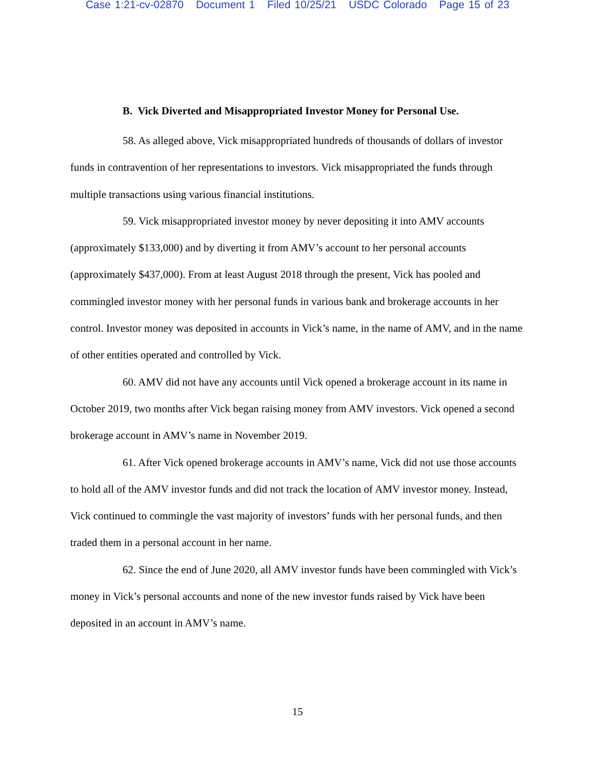Case 1:21-cv-02870 Document 1 Filed 10/25/21 USDC Colorado Page 15 of 23
B. Vick Diverted and Misappropriated Investor Money for Personal Use.
58. As alleged above, Vick misappropriated hundreds of thousands of dollars of investor funds in contravention of her representations to investors. Vick misappropriated the funds through multiple transactions using various financial institutions.
59. Vick misappropriated investor money by never depositing it into AMV accounts (approximately $133,000) and by diverting it from AMV’s account to her personal accounts (approximately $437,000). From at least August 2018 through the present, Vick has pooled and commingled investor money with her personal funds in various bank and brokerage accounts in her control. Investor money was deposited in accounts in Vick’s name, in the name of AMV, and in the name of other entities operated and controlled by Vick.
60. AMV did not have any accounts until Vick opened a brokerage account in its name in October 2019, two months after Vick began raising money from AMV investors. Vick opened a second brokerage account in AMV’s name in November 2019.
61. After Vick opened brokerage accounts in AMV’s name, Vick did not use those accounts to hold all of the AMV investor funds and did not track the location of AMV investor money. Instead, Vick continued to commingle the vast majority of investors’ funds with her personal funds, and then traded them in a personal account in her name.
62. Since the end of June 2020, all AMV investor funds have been commingled with Vick’s money in Vick’s personal accounts and none of the new investor funds raised by Vick have been deposited in an account in AMV’s name.
15